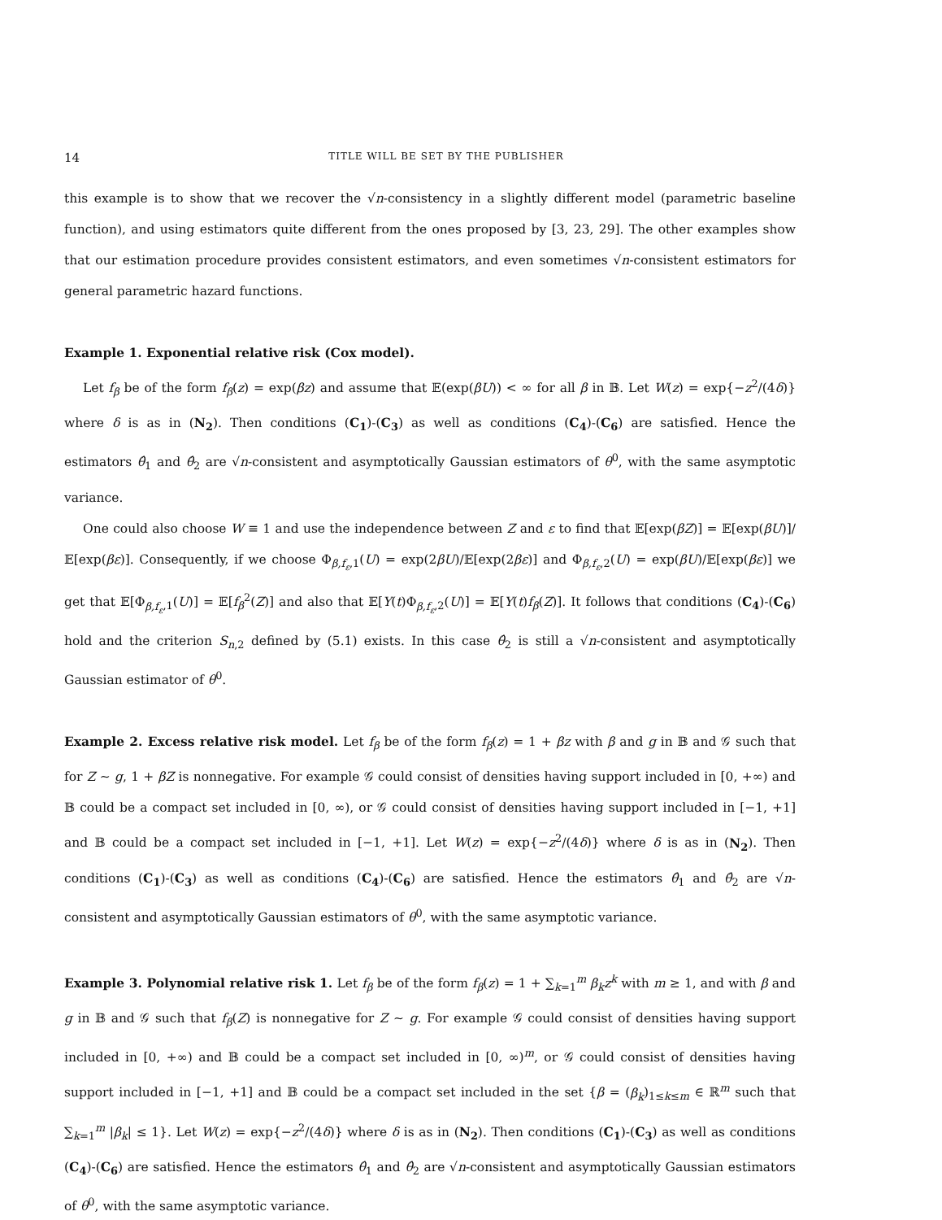14 TITLE WILL BE SET BY THE PUBLISHER
this example is to show that we recover the √n-consistency in a slightly different model (parametric baseline function), and using estimators quite different from the ones proposed by [3, 23, 29]. The other examples show that our estimation procedure provides consistent estimators, and even sometimes √n-consistent estimators for general parametric hazard functions.
Example 1. Exponential relative risk (Cox model).
Let f<sub>β</sub> be of the form f<sub>β</sub>(z) = exp(βz) and assume that 𝔼(exp(βU)) < ∞ for all β in 𝔹. Let W(z) = exp{−z<sup>2</sup>/(4δ)} where δ is as in (N<sub>2</sub>). Then conditions (C<sub>1</sub>)-(C<sub>3</sub>) as well as conditions (C<sub>4</sub>)-(C<sub>6</sub>) are satisfied. Hence the estimators θ̂<sub>1</sub> and θ̂<sub>2</sub> are √n-consistent and asymptotically Gaussian estimators of θ<sup>0</sup>, with the same asymptotic variance.
One could also choose W ≡ 1 and use the independence between Z and ε to find that 𝔼[exp(βZ)] = 𝔼[exp(βU)]/𝔼[exp(βε)]. Consequently, if we choose Φ<sub>β,f<sub>ε</sub>,1</sub>(U) = exp(2βU)/𝔼[exp(2βε)] and Φ<sub>β,f<sub>ε</sub>,2</sub>(U) = exp(βU)/𝔼[exp(βε)] we get that 𝔼[Φ<sub>β,f<sub>ε</sub>,1</sub>(U)] = 𝔼[f<sub>β</sub><sup>2</sup>(Z)] and also that 𝔼[Y(t)Φ<sub>β,f<sub>ε</sub>,2</sub>(U)] = 𝔼[Y(t)f<sub>β</sub>(Z)]. It follows that conditions (C<sub>4</sub>)-(C<sub>6</sub>) hold and the criterion S<sub>n,2</sub> defined by (5.1) exists. In this case θ̂<sub>2</sub> is still a √n-consistent and asymptotically Gaussian estimator of θ<sup>0</sup>.
Example 2. Excess relative risk model. Let f<sub>β</sub> be of the form f<sub>β</sub>(z) = 1 + βz with β and g in 𝔹 and 𝒢 such that for Z ∼ g, 1 + βZ is nonnegative. For example 𝒢 could consist of densities having support included in [0, +∞) and 𝔹 could be a compact set included in [0, ∞), or 𝒢 could consist of densities having support included in [−1, +1] and 𝔹 could be a compact set included in [−1, +1]. Let W(z) = exp{−z<sup>2</sup>/(4δ)} where δ is as in (N<sub>2</sub>). Then conditions (C<sub>1</sub>)-(C<sub>3</sub>) as well as conditions (C<sub>4</sub>)-(C<sub>6</sub>) are satisfied. Hence the estimators θ̂<sub>1</sub> and θ̂<sub>2</sub> are √n-consistent and asymptotically Gaussian estimators of θ<sup>0</sup>, with the same asymptotic variance.
Example 3. Polynomial relative risk 1. Let f<sub>β</sub> be of the form f<sub>β</sub>(z) = 1 + ∑<sub>k=1</sub><sup>m</sup> β<sub>k</sub>z<sup>k</sup> with m ≥ 1, and with β and g in 𝔹 and 𝒢 such that f<sub>β</sub>(Z) is nonnegative for Z ∼ g. For example 𝒢 could consist of densities having support included in [0, +∞) and 𝔹 could be a compact set included in [0, ∞)<sup>m</sup>, or 𝒢 could consist of densities having support included in [−1, +1] and 𝔹 could be a compact set included in the set {β = (β<sub>k</sub>)<sub>1≤k≤m</sub> ∈ ℝ<sup>m</sup> such that ∑<sub>k=1</sub><sup>m</sup> |β<sub>k</sub>| ≤ 1}. Let W(z) = exp{−z<sup>2</sup>/(4δ)} where δ is as in (N<sub>2</sub>). Then conditions (C<sub>1</sub>)-(C<sub>3</sub>) as well as conditions (C<sub>4</sub>)-(C<sub>6</sub>) are satisfied. Hence the estimators θ̂<sub>1</sub> and θ̂<sub>2</sub> are √n-consistent and asymptotically Gaussian estimators of θ<sup>0</sup>, with the same asymptotic variance.